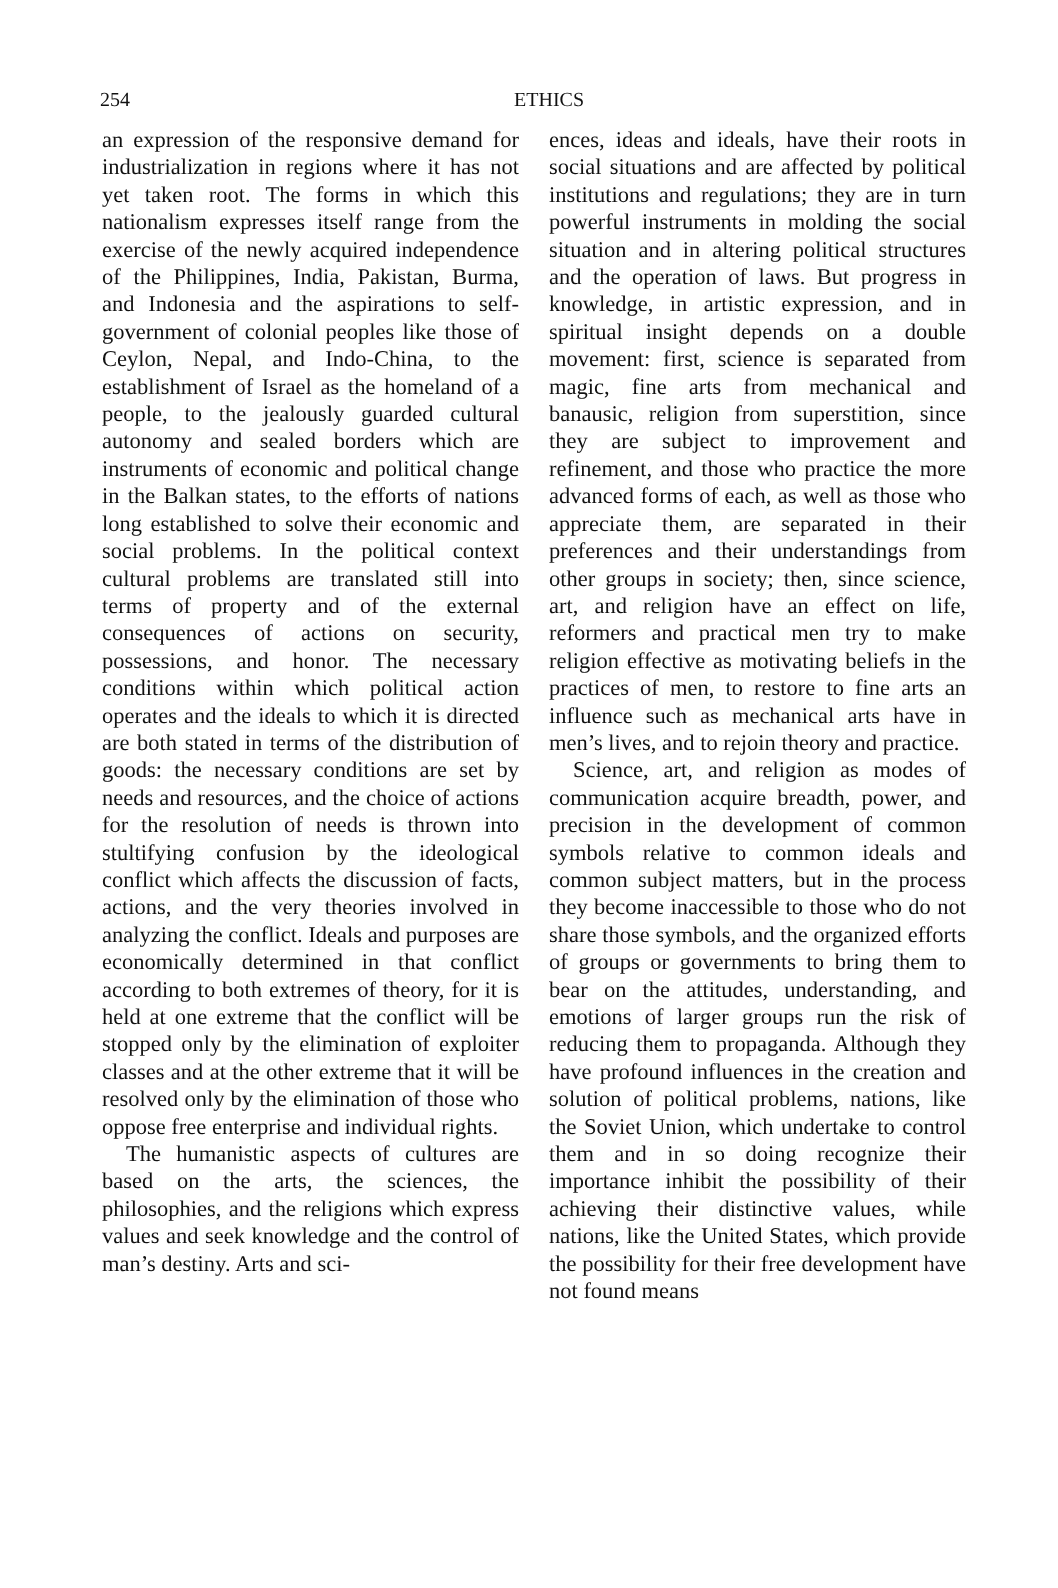254
ETHICS
an expression of the responsive demand for industrialization in regions where it has not yet taken root. The forms in which this nationalism expresses itself range from the exercise of the newly acquired independence of the Philippines, India, Pakistan, Burma, and Indonesia and the aspirations to self-government of colonial peoples like those of Ceylon, Nepal, and Indo-China, to the establishment of Israel as the homeland of a people, to the jealously guarded cultural autonomy and sealed borders which are instruments of economic and political change in the Balkan states, to the efforts of nations long established to solve their economic and social problems. In the political context cultural problems are translated still into terms of property and of the external consequences of actions on security, possessions, and honor. The necessary conditions within which political action operates and the ideals to which it is directed are both stated in terms of the distribution of goods: the necessary conditions are set by needs and resources, and the choice of actions for the resolution of needs is thrown into stultifying confusion by the ideological conflict which affects the discussion of facts, actions, and the very theories involved in analyzing the conflict. Ideals and purposes are economically determined in that conflict according to both extremes of theory, for it is held at one extreme that the conflict will be stopped only by the elimination of exploiter classes and at the other extreme that it will be resolved only by the elimination of those who oppose free enterprise and individual rights.
The humanistic aspects of cultures are based on the arts, the sciences, the philosophies, and the religions which express values and seek knowledge and the control of man’s destiny. Arts and sci-
ences, ideas and ideals, have their roots in social situations and are affected by political institutions and regulations; they are in turn powerful instruments in molding the social situation and in altering political structures and the operation of laws. But progress in knowledge, in artistic expression, and in spiritual insight depends on a double movement: first, science is separated from magic, fine arts from mechanical and banausic, religion from superstition, since they are subject to improvement and refinement, and those who practice the more advanced forms of each, as well as those who appreciate them, are separated in their preferences and their understandings from other groups in society; then, since science, art, and religion have an effect on life, reformers and practical men try to make religion effective as motivating beliefs in the practices of men, to restore to fine arts an influence such as mechanical arts have in men’s lives, and to rejoin theory and practice.
Science, art, and religion as modes of communication acquire breadth, power, and precision in the development of common symbols relative to common ideals and common subject matters, but in the process they become inaccessible to those who do not share those symbols, and the organized efforts of groups or governments to bring them to bear on the attitudes, understanding, and emotions of larger groups run the risk of reducing them to propaganda. Although they have profound influences in the creation and solution of political problems, nations, like the Soviet Union, which undertake to control them and in so doing recognize their importance inhibit the possibility of their achieving their distinctive values, while nations, like the United States, which provide the possibility for their free development have not found means